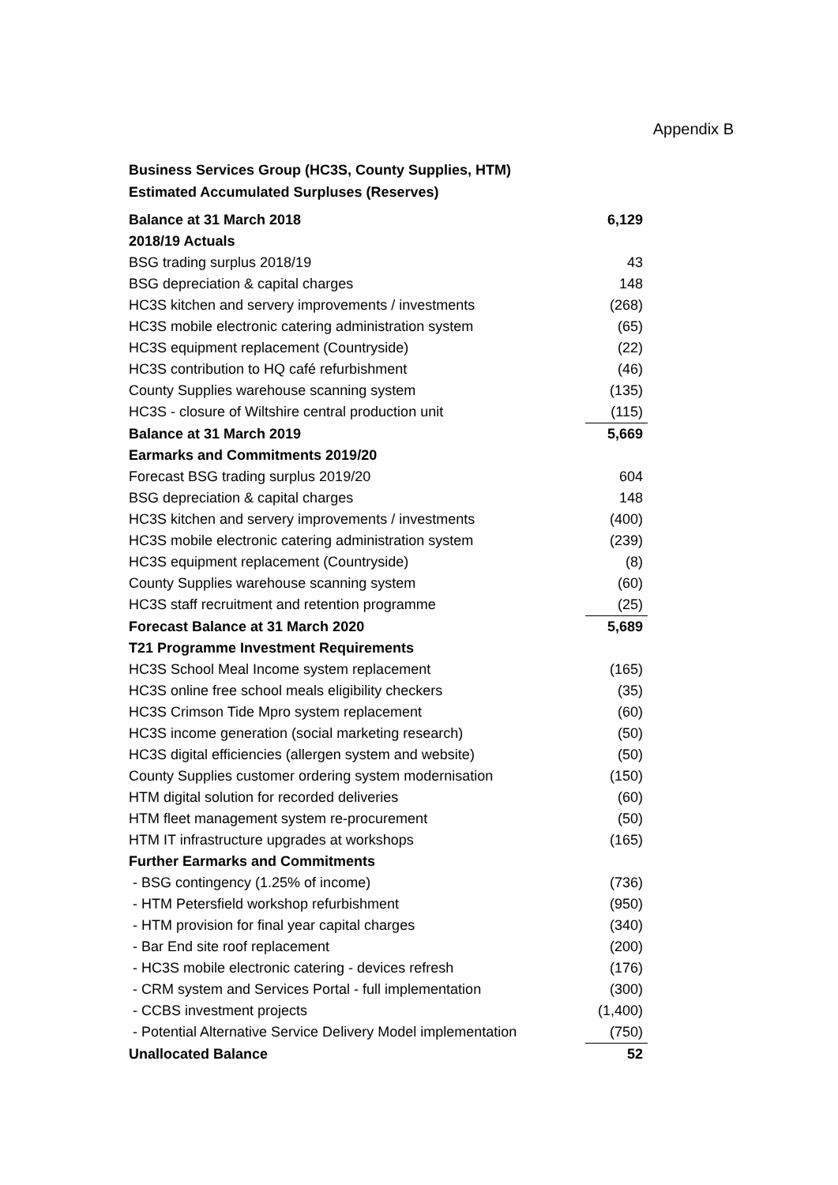Appendix B
Business Services Group (HC3S, County Supplies, HTM)
Estimated Accumulated Surpluses (Reserves)
| Balance at 31 March 2018 | 6,129 |
| 2018/19 Actuals | |
| BSG trading surplus 2018/19 | 43 |
| BSG depreciation & capital charges | 148 |
| HC3S kitchen and servery improvements / investments | (268) |
| HC3S mobile electronic catering administration system | (65) |
| HC3S equipment replacement (Countryside) | (22) |
| HC3S contribution to HQ café refurbishment | (46) |
| County Supplies warehouse scanning system | (135) |
| HC3S - closure of Wiltshire central production unit | (115) |
| Balance at 31 March 2019 | 5,669 |
| Earmarks and Commitments 2019/20 | |
| Forecast BSG trading surplus 2019/20 | 604 |
| BSG depreciation & capital charges | 148 |
| HC3S kitchen and servery improvements / investments | (400) |
| HC3S mobile electronic catering administration system | (239) |
| HC3S equipment replacement (Countryside) | (8) |
| County Supplies warehouse scanning system | (60) |
| HC3S staff recruitment and retention programme | (25) |
| Forecast Balance at 31 March 2020 | 5,689 |
| T21 Programme Investment Requirements | |
| HC3S School Meal Income system replacement | (165) |
| HC3S online free school meals eligibility checkers | (35) |
| HC3S Crimson Tide Mpro system replacement | (60) |
| HC3S income generation (social marketing research) | (50) |
| HC3S digital efficiencies (allergen system and website) | (50) |
| County Supplies customer ordering system modernisation | (150) |
| HTM digital solution for recorded deliveries | (60) |
| HTM fleet management system re-procurement | (50) |
| HTM IT infrastructure upgrades at workshops | (165) |
| Further Earmarks and Commitments | |
| - BSG contingency (1.25% of income) | (736) |
| - HTM Petersfield workshop refurbishment | (950) |
| - HTM provision for final year capital charges | (340) |
| - Bar End site roof replacement | (200) |
| - HC3S mobile electronic catering - devices refresh | (176) |
| - CRM system and Services Portal - full implementation | (300) |
| - CCBS investment projects | (1,400) |
| - Potential Alternative Service Delivery Model implementation | (750) |
| Unallocated Balance | 52 |